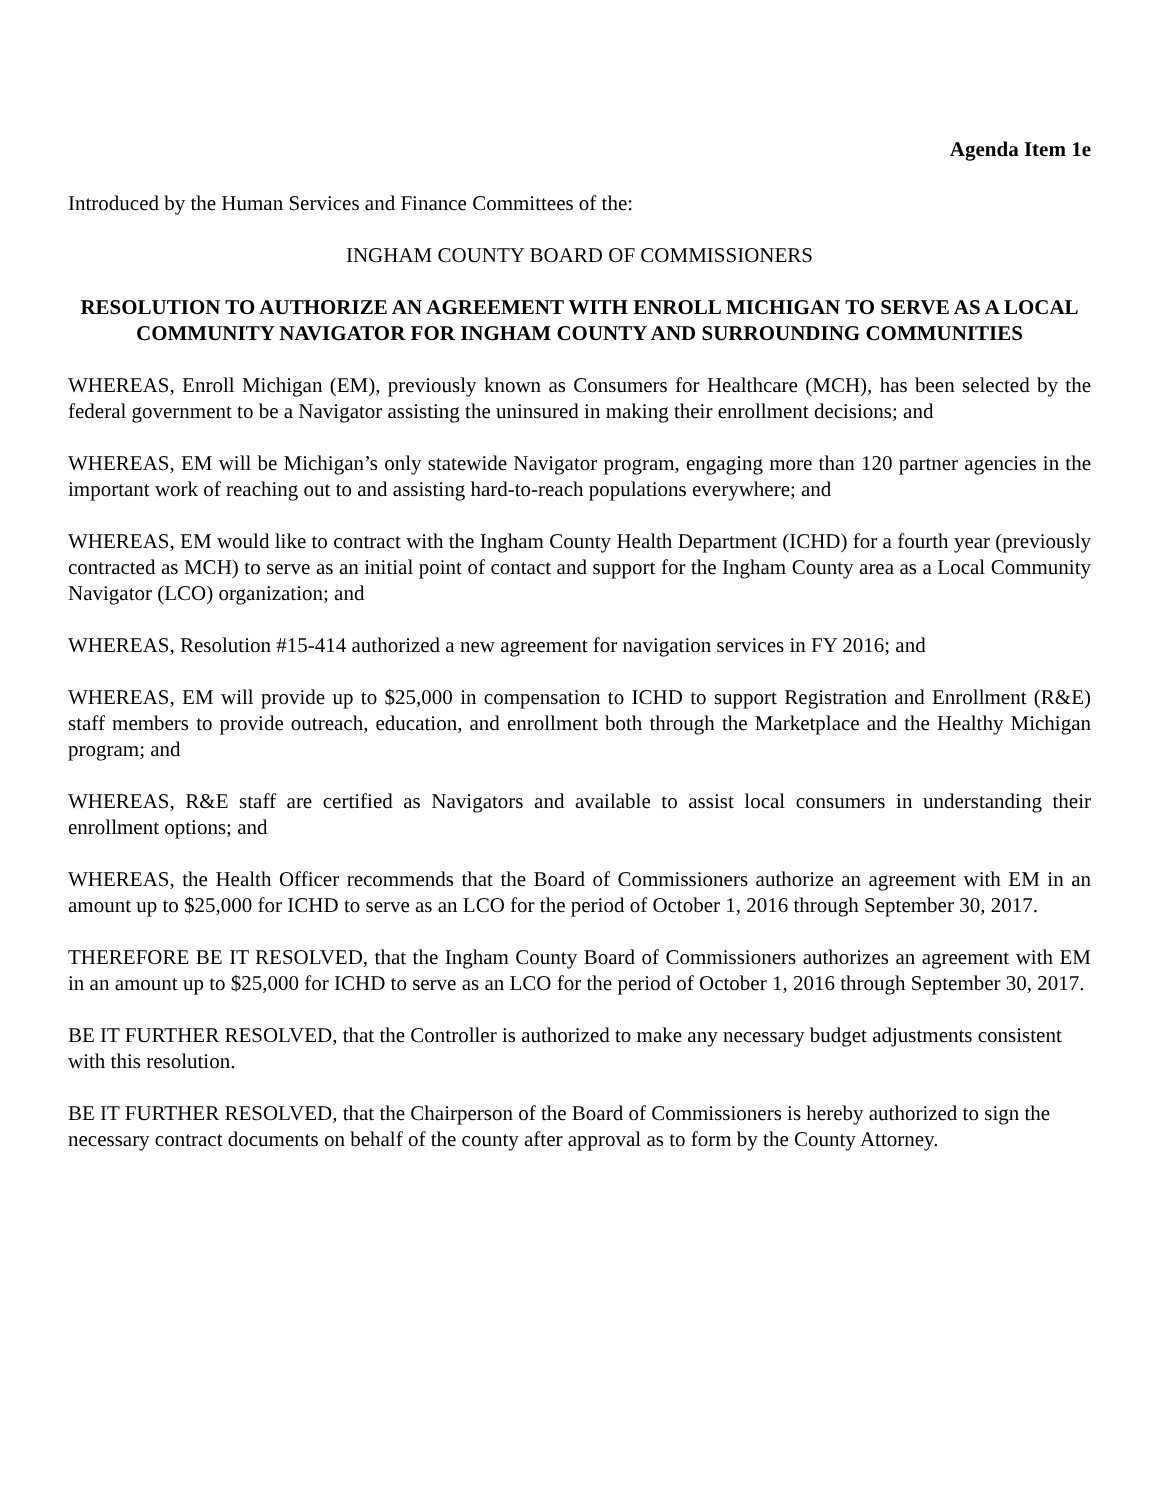Agenda Item 1e
Introduced by the Human Services and Finance Committees of the:
INGHAM COUNTY BOARD OF COMMISSIONERS
RESOLUTION TO AUTHORIZE AN AGREEMENT WITH ENROLL MICHIGAN TO SERVE AS A LOCAL COMMUNITY NAVIGATOR FOR INGHAM COUNTY AND SURROUNDING COMMUNITIES
WHEREAS, Enroll Michigan (EM), previously known as Consumers for Healthcare (MCH), has been selected by the federal government to be a Navigator assisting the uninsured in making their enrollment decisions; and
WHEREAS, EM will be Michigan’s only statewide Navigator program, engaging more than 120 partner agencies in the important work of reaching out to and assisting hard-to-reach populations everywhere; and
WHEREAS, EM would like to contract with the Ingham County Health Department (ICHD) for a fourth year (previously contracted as MCH) to serve as an initial point of contact and support for the Ingham County area as a Local Community Navigator (LCO) organization; and
WHEREAS, Resolution #15-414 authorized a new agreement for navigation services in FY 2016; and
WHEREAS, EM will provide up to $25,000 in compensation to ICHD to support Registration and Enrollment (R&E) staff members to provide outreach, education, and enrollment both through the Marketplace and the Healthy Michigan program; and
WHEREAS, R&E staff are certified as Navigators and available to assist local consumers in understanding their enrollment options; and
WHEREAS, the Health Officer recommends that the Board of Commissioners authorize an agreement with EM in an amount up to $25,000 for ICHD to serve as an LCO for the period of October 1, 2016 through September 30, 2017.
THEREFORE BE IT RESOLVED, that the Ingham County Board of Commissioners authorizes an agreement with EM in an amount up to $25,000 for ICHD to serve as an LCO for the period of October 1, 2016 through September 30, 2017.
BE IT FURTHER RESOLVED, that the Controller is authorized to make any necessary budget adjustments consistent with this resolution.
BE IT FURTHER RESOLVED, that the Chairperson of the Board of Commissioners is hereby authorized to sign the necessary contract documents on behalf of the county after approval as to form by the County Attorney.